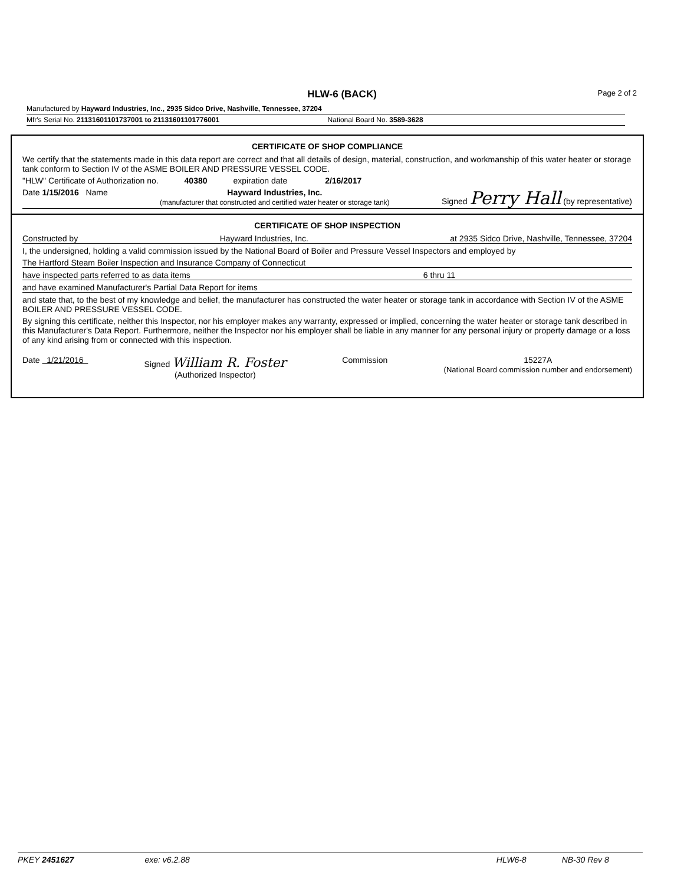HLW-6 (BACK) Page 2 of 2
Manufactured by Hayward Industries, Inc., 2935 Sidco Drive, Nashville, Tennessee, 37204
Mfr's Serial No. 21131601101737001 to 21131601101776001 National Board No. 3589-3628
CERTIFICATE OF SHOP COMPLIANCE
We certify that the statements made in this data report are correct and that all details of design, material, construction, and workmanship of this water heater or storage tank conform to Section IV of the ASME BOILER AND PRESSURE VESSEL CODE.
"HLW" Certificate of Authorization no. 40380 expiration date 2/16/2017
Date 1/15/2016 Name Hayward Industries, Inc.
(manufacturer that constructed and certified water heater or storage tank) Signed Perry Hall (by representative)
CERTIFICATE OF SHOP INSPECTION
Constructed by Hayward Industries, Inc. at 2935 Sidco Drive, Nashville, Tennessee, 37204
I, the undersigned, holding a valid commission issued by the National Board of Boiler and Pressure Vessel Inspectors and employed by
The Hartford Steam Boiler Inspection and Insurance Company of Connecticut
have inspected parts referred to as data items 6 thru 11
and have examined Manufacturer's Partial Data Report for items
and state that, to the best of my knowledge and belief, the manufacturer has constructed the water heater or storage tank in accordance with Section IV of the ASME BOILER AND PRESSURE VESSEL CODE.
By signing this certificate, neither this Inspector, nor his employer makes any warranty, expressed or implied, concerning the water heater or storage tank described in this Manufacturer's Data Report. Furthermore, neither the Inspector nor his employer shall be liable in any manner for any personal injury or property damage or a loss of any kind arising from or connected with this inspection.
Date 1/21/2016 Signed William R. Foster
(Authorized Inspector) Commission 15227A
(National Board commission number and endorsement)
PKEY 2451627 exe: v6.2.88 HLW6-8 NB-30 Rev 8